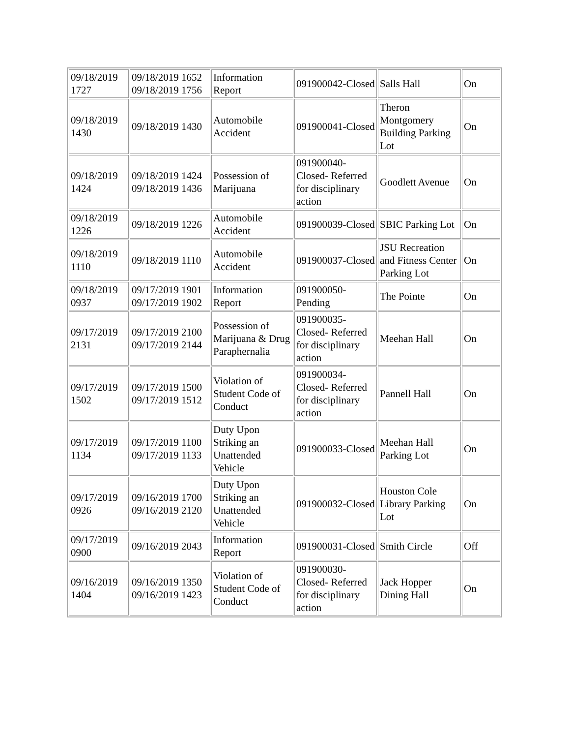| 09/18/2019 1727 | 09/18/2019 1652 09/18/2019 1756 | Information Report | 091900042-Closed | Salls Hall | On |
| 09/18/2019 1430 | 09/18/2019 1430 | Automobile Accident | 091900041-Closed | Theron Montgomery Building Parking Lot | On |
| 09/18/2019 1424 | 09/18/2019 1424 09/18/2019 1436 | Possession of Marijuana | 091900040-Closed- Referred for disciplinary action | Goodlett Avenue | On |
| 09/18/2019 1226 | 09/18/2019 1226 | Automobile Accident | 091900039-Closed | SBIC Parking Lot | On |
| 09/18/2019 1110 | 09/18/2019 1110 | Automobile Accident | 091900037-Closed | JSU Recreation and Fitness Center Parking Lot | On |
| 09/18/2019 0937 | 09/17/2019 1901 09/17/2019 1902 | Information Report | 091900050-Pending | The Pointe | On |
| 09/17/2019 2131 | 09/17/2019 2100 09/17/2019 2144 | Possession of Marijuana & Drug Paraphernalia | 091900035-Closed- Referred for disciplinary action | Meehan Hall | On |
| 09/17/2019 1502 | 09/17/2019 1500 09/17/2019 1512 | Violation of Student Code of Conduct | 091900034-Closed- Referred for disciplinary action | Pannell Hall | On |
| 09/17/2019 1134 | 09/17/2019 1100 09/17/2019 1133 | Duty Upon Striking an Unattended Vehicle | 091900033-Closed | Meehan Hall Parking Lot | On |
| 09/17/2019 0926 | 09/16/2019 1700 09/16/2019 2120 | Duty Upon Striking an Unattended Vehicle | 091900032-Closed | Houston Cole Library Parking Lot | On |
| 09/17/2019 0900 | 09/16/2019 2043 | Information Report | 091900031-Closed | Smith Circle | Off |
| 09/16/2019 1404 | 09/16/2019 1350 09/16/2019 1423 | Violation of Student Code of Conduct | 091900030-Closed- Referred for disciplinary action | Jack Hopper Dining Hall | On |